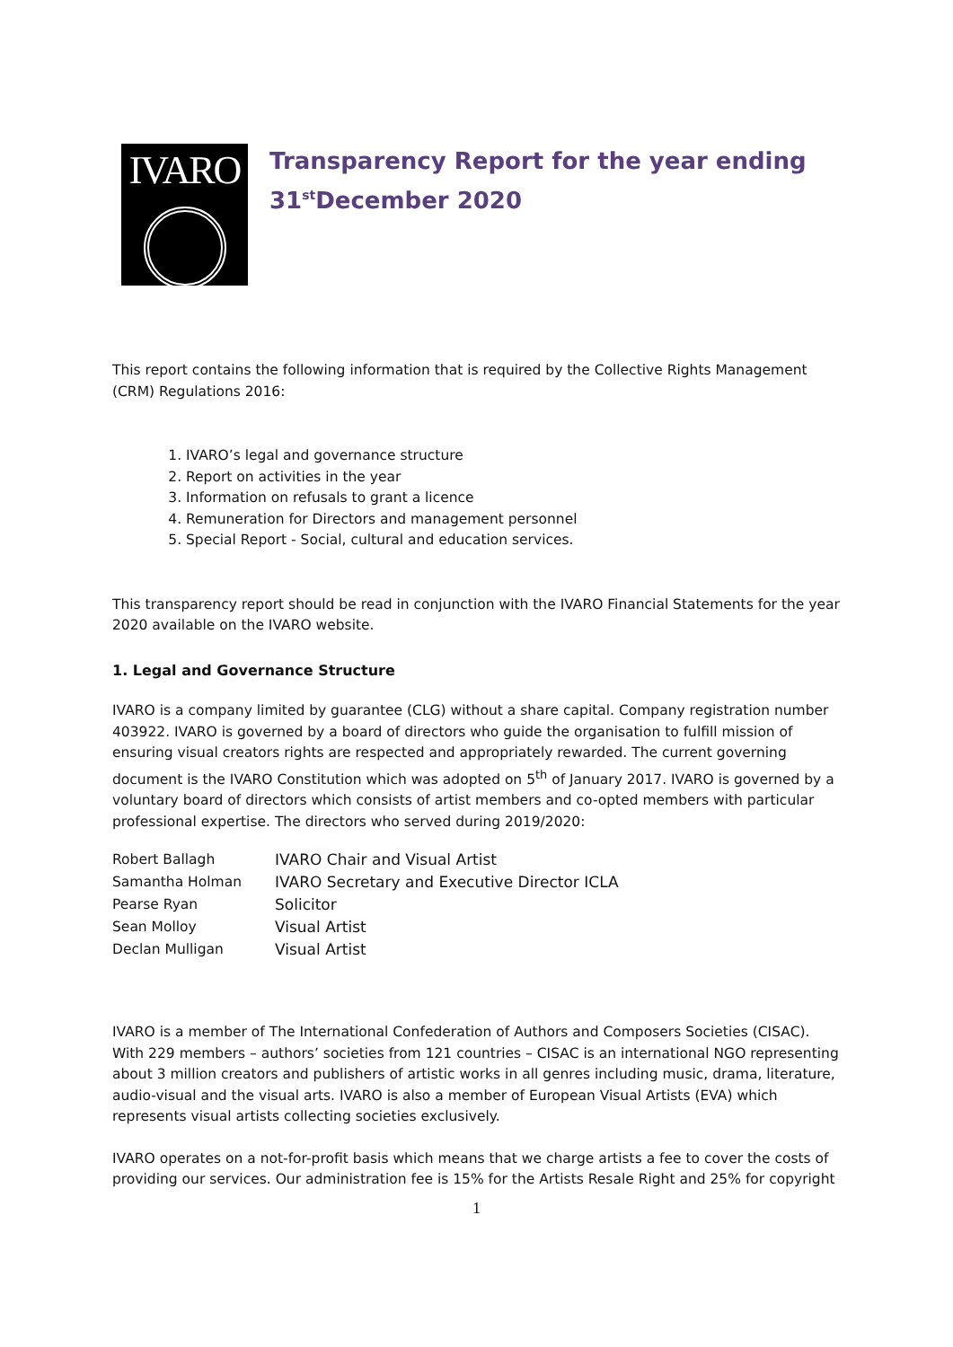IVARO
Transparency Report for the year ending
31<sup>st</sup>December 2020
This report contains the following information that is required by the Collective Rights Management (CRM) Regulations 2016:
1. IVARO’s legal and governance structure
2. Report on activities in the year
3. Information on refusals to grant a licence
4. Remuneration for Directors and management personnel
5. Special Report - Social, cultural and education services.
This transparency report should be read in conjunction with the IVARO Financial Statements for the year 2020 available on the IVARO website.
1. Legal and Governance Structure
IVARO is a company limited by guarantee (CLG) without a share capital. Company registration number 403922. IVARO is governed by a board of directors who guide the organisation to fulfill mission of ensuring visual creators rights are respected and appropriately rewarded. The current governing document is the IVARO Constitution which was adopted on 5<sup>th</sup> of January 2017. IVARO is governed by a voluntary board of directors which consists of artist members and co-opted members with particular professional expertise. The directors who served during 2019/2020:
| Robert Ballagh | IVARO Chair and Visual Artist |
| Samantha Holman | IVARO Secretary and Executive Director ICLA |
| Pearse Ryan | Solicitor |
| Sean Molloy | Visual Artist |
| Declan Mulligan | Visual Artist |
IVARO is a member of The International Confederation of Authors and Composers Societies (CISAC). With 229 members – authors’ societies from 121 countries – CISAC is an international NGO representing about 3 million creators and publishers of artistic works in all genres including music, drama, literature, audio-visual and the visual arts. IVARO is also a member of European Visual Artists (EVA) which represents visual artists collecting societies exclusively.
IVARO operates on a not-for-profit basis which means that we charge artists a fee to cover the costs of providing our services. Our administration fee is 15% for the Artists Resale Right and 25% for copyright
1